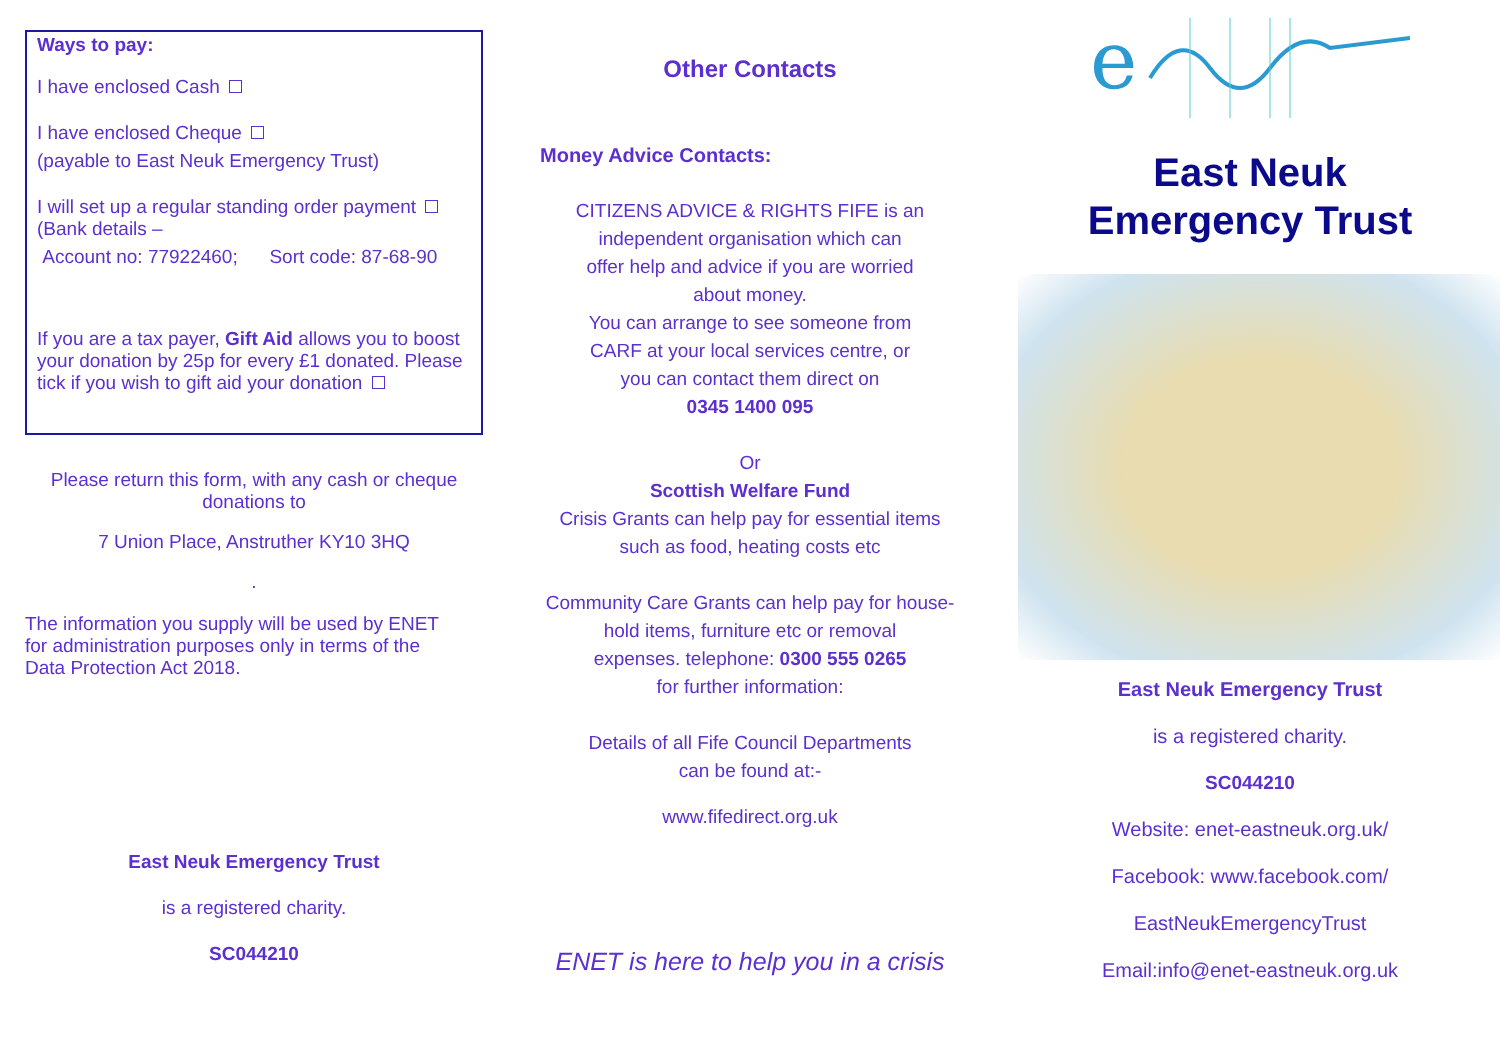Ways to pay:
I have enclosed Cash
I have enclosed Cheque
(payable to East Neuk Emergency Trust)
I will set up a regular standing order payment
(Bank details –
Account no: 77922460; Sort code: 87-68-90
If you are a tax payer, Gift Aid allows you to boost your donation by 25p for every £1 donated. Please tick if you wish to gift aid your donation
Please return this form, with any cash or cheque donations to
7 Union Place, Anstruther KY10 3HQ
.
The information you supply will be used by ENET for administration purposes only in terms of the Data Protection Act 2018.
East Neuk Emergency Trust
is a registered charity.
SC044210
Other Contacts
Money Advice Contacts:
CITIZENS ADVICE & RIGHTS FIFE is an
independent organisation which can
offer help and advice if you are worried
about money.
You can arrange to see someone from
CARF at your local services centre, or
you can contact them direct on
0345 1400 095
Or
Scottish Welfare Fund
Crisis Grants can help pay for essential items
such as food, heating costs etc
Community Care Grants can help pay for house-
hold items, furniture etc or removal
expenses. telephone: 0300 555 0265
for further information:
Details of all Fife Council Departments
can be found at:-
www.fifedirect.org.uk
ENET is here to help you in a crisis
e
East Neuk
Emergency Trust
East Neuk Emergency Trust
is a registered charity.
SC044210
Website: enet-eastneuk.org.uk/
Facebook: www.facebook.com/
EastNeukEmergencyTrust
Email:info@enet-eastneuk.org.uk